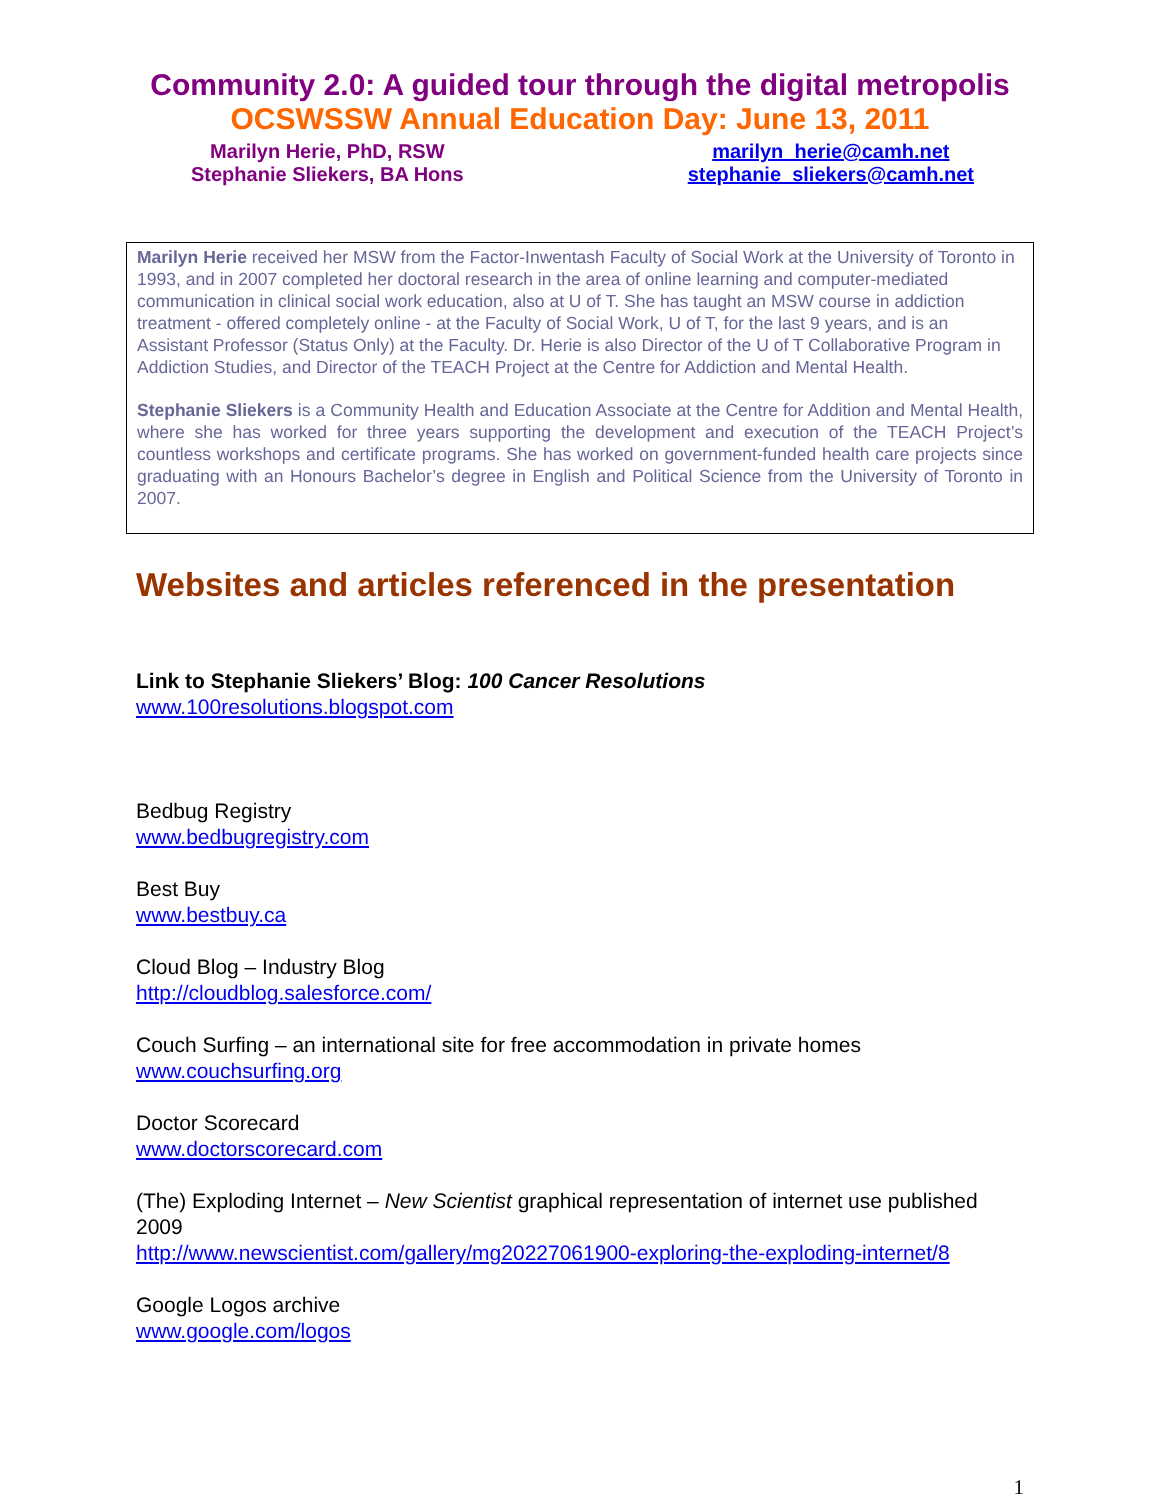Community 2.0: A guided tour through the digital metropolis
OCSWSSW Annual Education Day: June 13, 2011
Marilyn Herie, PhD, RSW
Stephanie Sliekers, BA Hons
marilyn_herie@camh.net
stephanie_sliekers@camh.net
Marilyn Herie received her MSW from the Factor-Inwentash Faculty of Social Work at the University of Toronto in 1993, and in 2007 completed her doctoral research in the area of online learning and computer-mediated communication in clinical social work education, also at U of T. She has taught an MSW course in addiction treatment - offered completely online - at the Faculty of Social Work, U of T, for the last 9 years, and is an Assistant Professor (Status Only) at the Faculty. Dr. Herie is also Director of the U of T Collaborative Program in Addiction Studies, and Director of the TEACH Project at the Centre for Addiction and Mental Health.
Stephanie Sliekers is a Community Health and Education Associate at the Centre for Addition and Mental Health, where she has worked for three years supporting the development and execution of the TEACH Project’s countless workshops and certificate programs. She has worked on government-funded health care projects since graduating with an Honours Bachelor’s degree in English and Political Science from the University of Toronto in 2007.
Websites and articles referenced in the presentation
Link to Stephanie Sliekers’ Blog: 100 Cancer Resolutions
www.100resolutions.blogspot.com
Bedbug Registry
www.bedbugregistry.com
Best Buy
www.bestbuy.ca
Cloud Blog – Industry Blog
http://cloudblog.salesforce.com/
Couch Surfing – an international site for free accommodation in private homes
www.couchsurfing.org
Doctor Scorecard
www.doctorscorecard.com
(The) Exploding Internet – New Scientist graphical representation of internet use published 2009
http://www.newscientist.com/gallery/mg20227061900-exploring-the-exploding-internet/8
Google Logos archive
www.google.com/logos
1